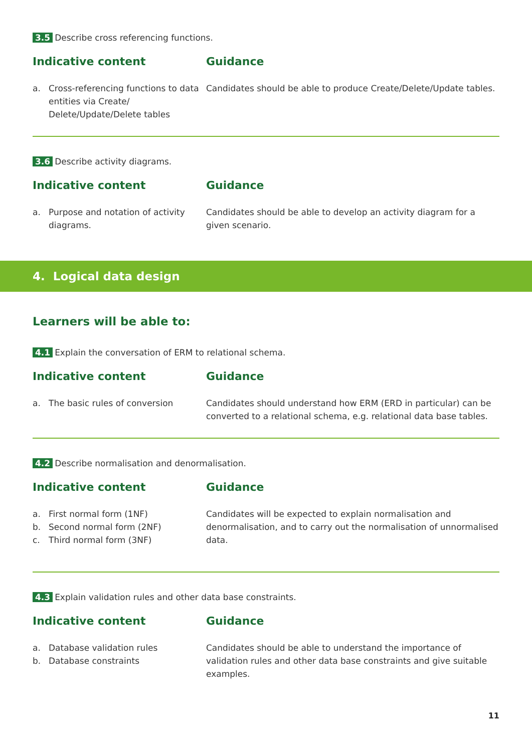3.5 Describe cross referencing functions.
Indicative content
a. Cross-referencing functions to data entities via Create/ Delete/Update/Delete tables
Guidance
Candidates should be able to produce Create/Delete/Update tables.
3.6 Describe activity diagrams.
Indicative content
a. Purpose and notation of activity diagrams.
Guidance
Candidates should be able to develop an activity diagram for a given scenario.
4. Logical data design
Learners will be able to:
4.1 Explain the conversation of ERM to relational schema.
Indicative content
a. The basic rules of conversion
Guidance
Candidates should understand how ERM (ERD in particular) can be converted to a relational schema, e.g. relational data base tables.
4.2 Describe normalisation and denormalisation.
Indicative content
a. First normal form (1NF)
b. Second normal form (2NF)
c. Third normal form (3NF)
Guidance
Candidates will be expected to explain normalisation and denormalisation, and to carry out the normalisation of unnormalised data.
4.3 Explain validation rules and other data base constraints.
Indicative content
a. Database validation rules
b. Database constraints
Guidance
Candidates should be able to understand the importance of validation rules and other data base constraints and give suitable examples.
11